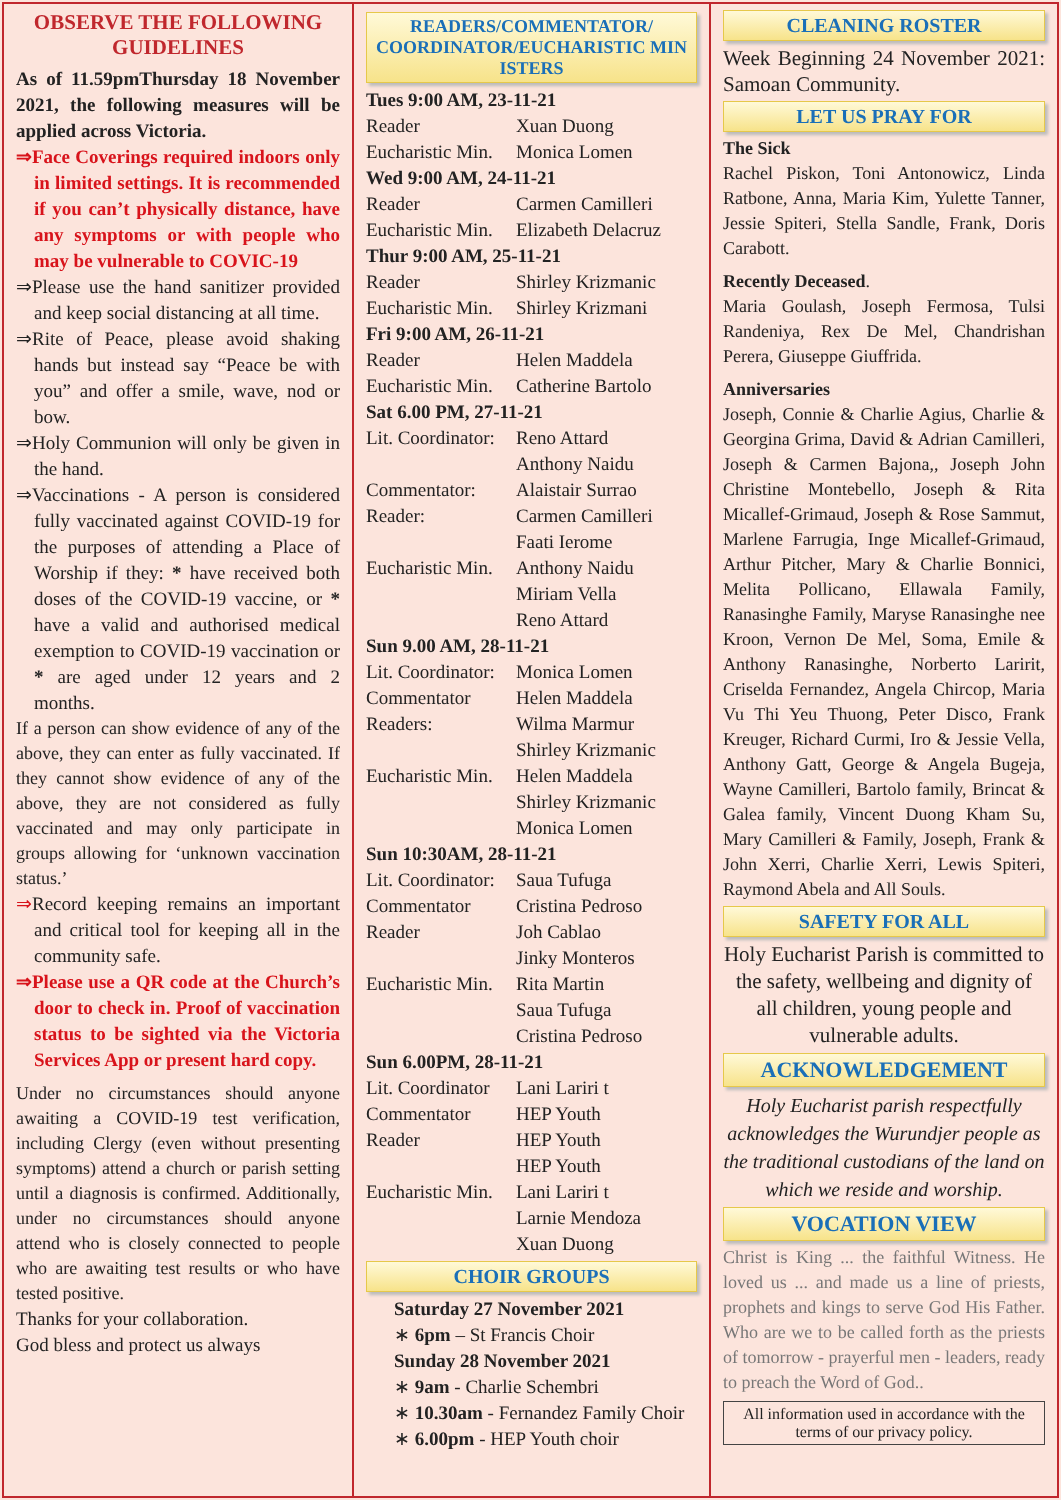OBSERVE THE FOLLOWING GUIDELINES
As of 11.59pmThursday 18 November 2021, the following measures will be applied across Victoria.
⇒Face Coverings required indoors only in limited settings. It is recommended if you can’t physically distance, have any symptoms or with people who may be vulnerable to COVIC-19
⇒Please use the hand sanitizer provided and keep social distancing at all time.
⇒Rite of Peace, please avoid shaking hands but instead say “Peace be with you” and offer a smile, wave, nod or bow.
⇒Holy Communion will only be given in the hand.
⇒Vaccinations - A person is considered fully vaccinated against COVID-19 for the purposes of attending a Place of Worship if they: * have received both doses of the COVID-19 vaccine, or * have a valid and authorised medical exemption to COVID-19 vaccination or * are aged under 12 years and 2 months.
If a person can show evidence of any of the above, they can enter as fully vaccinated. If they cannot show evidence of any of the above, they are not considered as fully vaccinated and may only participate in groups allowing for ‘unknown vaccination status.’
⇒Record keeping remains an important and critical tool for keeping all in the community safe.
⇒Please use a QR code at the Church’s door to check in. Proof of vaccination status to be sighted via the Victoria Services App or present hard copy.
Under no circumstances should anyone awaiting a COVID-19 test verification, including Clergy (even without presenting symptoms) attend a church or parish setting until a diagnosis is confirmed. Additionally, under no circumstances should anyone attend who is closely connected to people who are awaiting test results or who have tested positive.
Thanks for your collaboration.
God bless and protect us always
READERS/COMMENTATOR/ COORDINATOR/EUCHARISTIC MIN ISTERS
| Tues 9:00 AM, 23-11-21 | |
| Reader | Xuan Duong |
| Eucharistic Min. | Monica Lomen |
| Wed 9:00 AM, 24-11-21 | |
| Reader | Carmen Camilleri |
| Eucharistic Min. | Elizabeth Delacruz |
| Thur 9:00 AM, 25-11-21 | |
| Reader | Shirley Krizmanic |
| Eucharistic Min. | Shirley Krizmani |
| Fri 9:00 AM, 26-11-21 | |
| Reader | Helen Maddela |
| Eucharistic Min. | Catherine Bartolo |
| Sat 6.00 PM, 27-11-21 | |
| Lit. Coordinator: | Reno Attard Anthony Naidu |
| Commentator: | Alaistair Surrao |
| Reader: | Carmen Camilleri Faati Ierome |
| Eucharistic Min. | Anthony Naidu Miriam Vella Reno Attard |
| Sun 9.00 AM, 28-11-21 | |
| Lit. Coordinator: | Monica Lomen |
| Commentator | Helen Maddela |
| Readers: | Wilma Marmur Shirley Krizmanic |
| Eucharistic Min. | Helen Maddela Shirley Krizmanic Monica Lomen |
| Sun 10:30AM, 28-11-21 | |
| Lit. Coordinator: | Saua Tufuga |
| Commentator | Cristina Pedroso |
| Reader | Joh Cablao Jinky Monteros |
| Eucharistic Min. | Rita Martin Saua Tufuga Cristina Pedroso |
| Sun 6.00PM, 28-11-21 | |
| Lit. Coordinator | Lani Lariri t |
| Commentator | HEP Youth |
| Reader | HEP Youth HEP Youth |
| Eucharistic Min. | Lani Lariri t Larnie Mendoza Xuan Duong |
CHOIR GROUPS
Saturday 27 November 2021
∗ 6pm – St Francis Choir
Sunday 28 November 2021
∗ 9am - Charlie Schembri
∗ 10.30am - Fernandez Family Choir
∗ 6.00pm - HEP Youth choir
CLEANING ROSTER
Week Beginning 24 November 2021: Samoan Community.
LET US PRAY FOR
The Sick
Rachel Piskon, Toni Antonowicz, Linda Ratbone, Anna, Maria Kim, Yulette Tanner, Jessie Spiteri, Stella Sandle, Frank, Doris Carabott.
Recently Deceased.
Maria Goulash, Joseph Fermosa, Tulsi Randeniya, Rex De Mel, Chandrishan Perera, Giuseppe Giuffrida.
Anniversaries
Joseph, Connie & Charlie Agius, Charlie & Georgina Grima, David & Adrian Camilleri, Joseph & Carmen Bajona,, Joseph John Christine Montebello, Joseph & Rita Micallef-Grimaud, Joseph & Rose Sammut, Marlene Farrugia, Inge Micallef-Grimaud, Arthur Pitcher, Mary & Charlie Bonnici, Melita Pollicano, Ellawala Family, Ranasinghe Family, Maryse Ranasinghe nee Kroon, Vernon De Mel, Soma, Emile & Anthony Ranasinghe, Norberto Laririt, Criselda Fernandez, Angela Chircop, Maria Vu Thi Yeu Thuong, Peter Disco, Frank Kreuger, Richard Curmi, Iro & Jessie Vella, Anthony Gatt, George & Angela Bugeja, Wayne Camilleri, Bartolo family, Brincat & Galea family, Vincent Duong Kham Su, Mary Camilleri & Family, Joseph, Frank & John Xerri, Charlie Xerri, Lewis Spiteri, Raymond Abela and All Souls.
SAFETY FOR ALL
Holy Eucharist Parish is committed to the safety, wellbeing and dignity of all children, young people and vulnerable adults.
ACKNOWLEDGEMENT
Holy Eucharist parish respectfully acknowledges the Wurundjer people as the traditional custodians of the land on which we reside and worship.
VOCATION VIEW
Christ is King ... the faithful Witness. He loved us ... and made us a line of priests, prophets and kings to serve God His Father. Who are we to be called forth as the priests of tomorrow - prayerful men - leaders, ready to preach the Word of God..
All information used in accordance with the terms of our privacy policy.